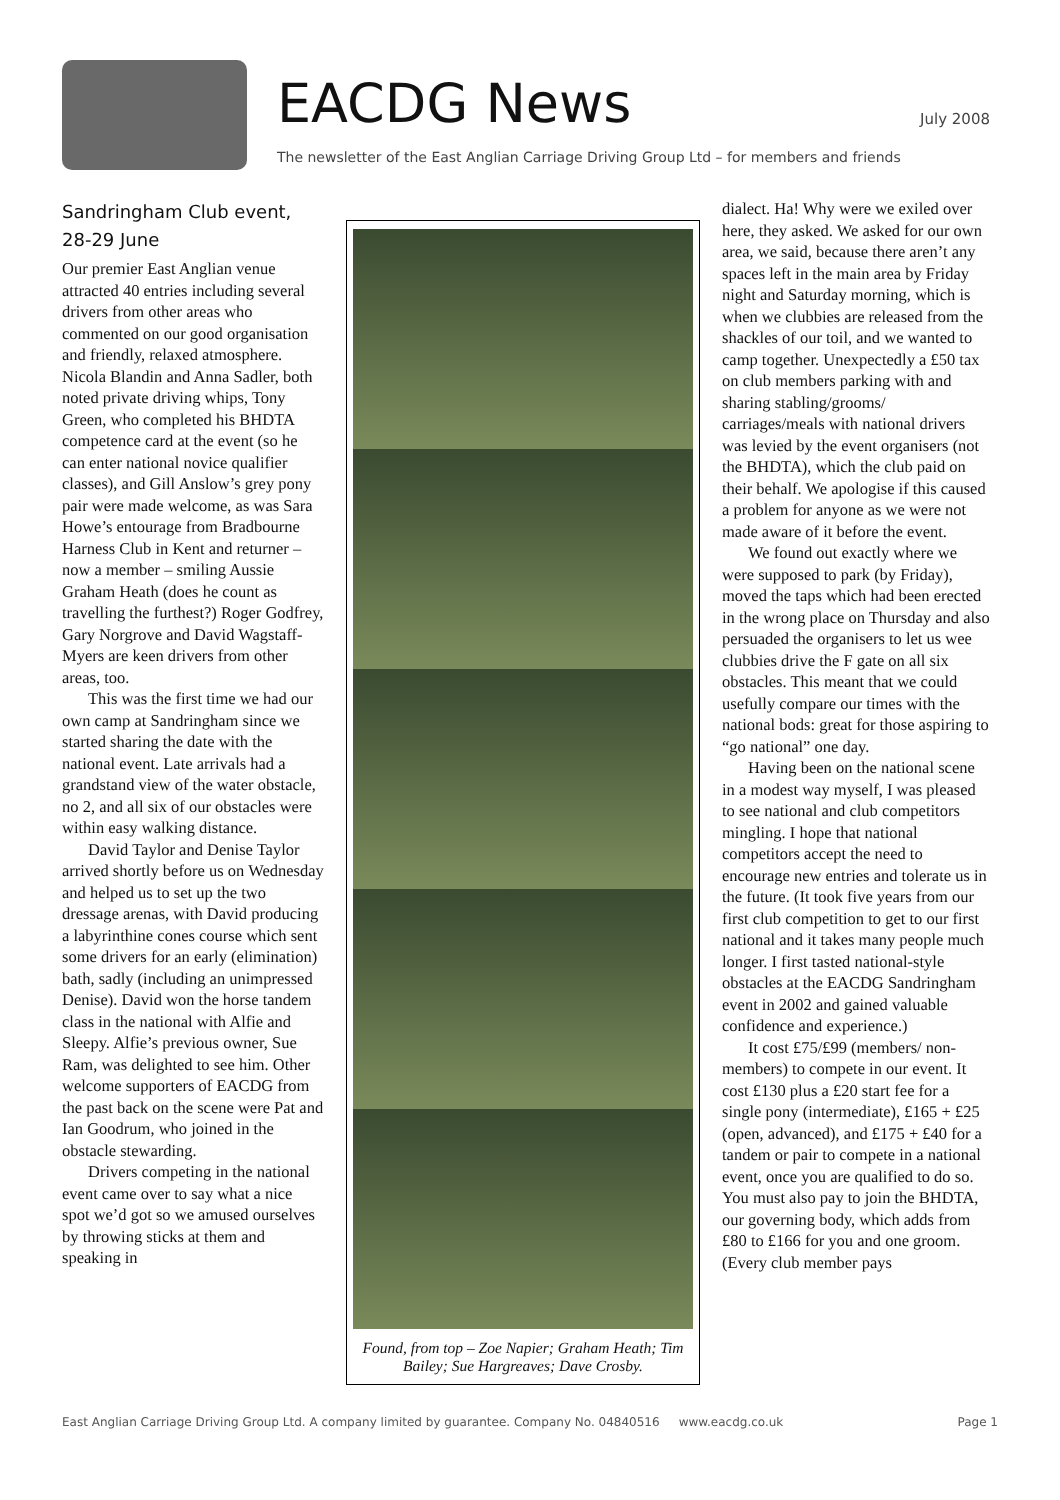EACDG News
The newsletter of the East Anglian Carriage Driving Group Ltd – for members and friends
July 2008
Sandringham Club event, 28-29 June
Our premier East Anglian venue attracted 40 entries including several drivers from other areas who commented on our good organisation and friendly, relaxed atmosphere. Nicola Blandin and Anna Sadler, both noted private driving whips, Tony Green, who completed his BHDTA competence card at the event (so he can enter national novice qualifier classes), and Gill Anslow’s grey pony pair were made welcome, as was Sara Howe’s entourage from Bradbourne Harness Club in Kent and returner – now a member – smiling Aussie Graham Heath (does he count as travelling the furthest?) Roger Godfrey, Gary Norgrove and David Wagstaff-Myers are keen drivers from other areas, too.
This was the first time we had our own camp at Sandringham since we started sharing the date with the national event. Late arrivals had a grandstand view of the water obstacle, no 2, and all six of our obstacles were within easy walking distance.
David Taylor and Denise Taylor arrived shortly before us on Wednesday and helped us to set up the two dressage arenas, with David producing a labyrinthine cones course which sent some drivers for an early (elimination) bath, sadly (including an unimpressed Denise). David won the horse tandem class in the national with Alfie and Sleepy. Alfie’s previous owner, Sue Ram, was delighted to see him. Other welcome supporters of EACDG from the past back on the scene were Pat and Ian Goodrum, who joined in the obstacle stewarding.
Drivers competing in the national event came over to say what a nice spot we’d got so we amused ourselves by throwing sticks at them and speaking in
Found, from top – Zoe Napier; Graham Heath; Tim Bailey; Sue Hargreaves; Dave Crosby.
dialect. Ha! Why were we exiled over here, they asked. We asked for our own area, we said, because there aren’t any spaces left in the main area by Friday night and Saturday morning, which is when we clubbies are released from the shackles of our toil, and we wanted to camp together. Unexpectedly a £50 tax on club members parking with and sharing stabling/grooms/ carriages/meals with national drivers was levied by the event organisers (not the BHDTA), which the club paid on their behalf. We apologise if this caused a problem for anyone as we were not made aware of it before the event.
We found out exactly where we were supposed to park (by Friday), moved the taps which had been erected in the wrong place on Thursday and also persuaded the organisers to let us wee clubbies drive the F gate on all six obstacles. This meant that we could usefully compare our times with the national bods: great for those aspiring to “go national” one day.
Having been on the national scene in a modest way myself, I was pleased to see national and club competitors mingling. I hope that national competitors accept the need to encourage new entries and tolerate us in the future. (It took five years from our first club competition to get to our first national and it takes many people much longer. I first tasted national-style obstacles at the EACDG Sandringham event in 2002 and gained valuable confidence and experience.)
It cost £75/£99 (members/ non-members) to compete in our event. It cost £130 plus a £20 start fee for a single pony (intermediate), £165 + £25 (open, advanced), and £175 + £40 for a tandem or pair to compete in a national event, once you are qualified to do so. You must also pay to join the BHDTA, our governing body, which adds from £80 to £166 for you and one groom. (Every club member pays
East Anglian Carriage Driving Group Ltd. A company limited by guarantee. Company No. 04840516 www.eacdg.co.uk Page 1